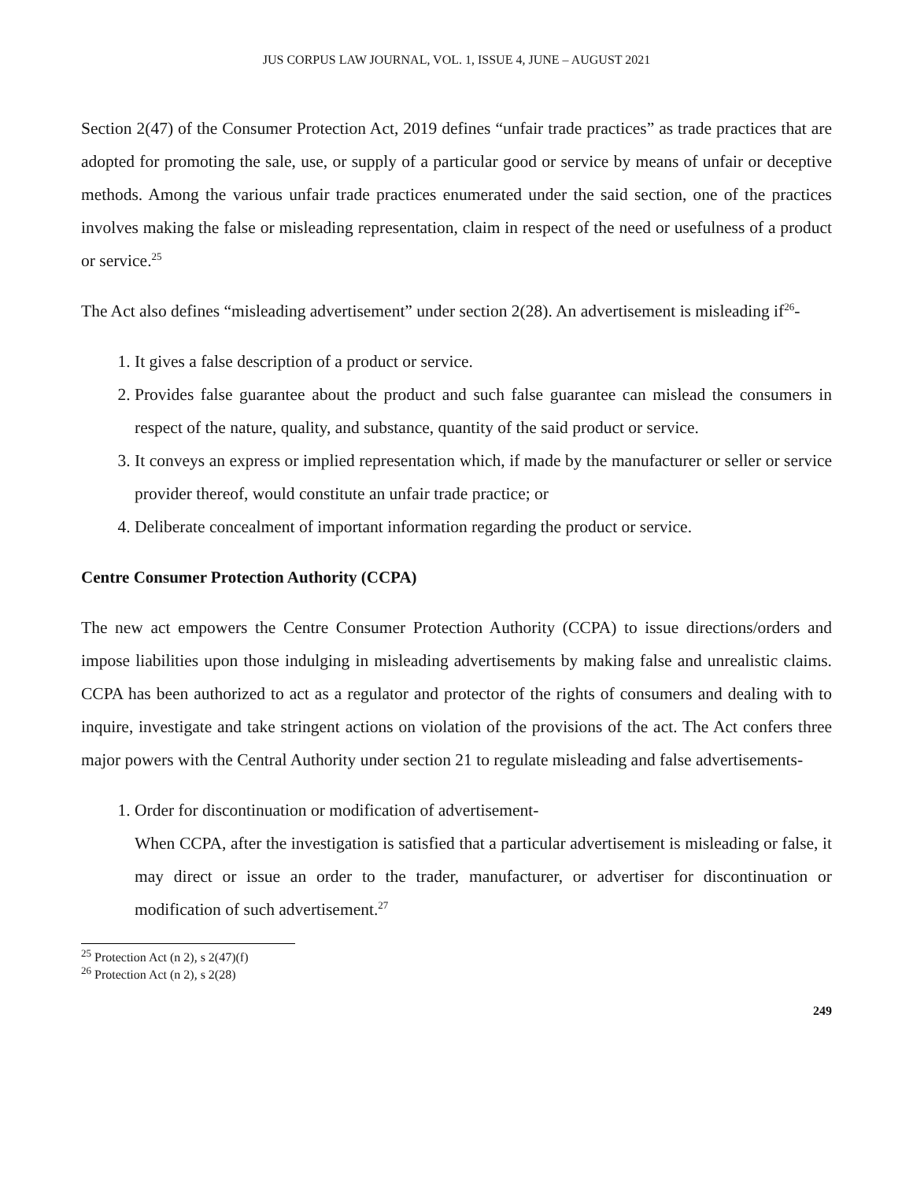JUS CORPUS LAW JOURNAL, VOL. 1, ISSUE 4, JUNE – AUGUST 2021
Section 2(47) of the Consumer Protection Act, 2019 defines “unfair trade practices” as trade practices that are adopted for promoting the sale, use, or supply of a particular good or service by means of unfair or deceptive methods. Among the various unfair trade practices enumerated under the said section, one of the practices involves making the false or misleading representation, claim in respect of the need or usefulness of a product or service.<sup>25</sup>
The Act also defines “misleading advertisement” under section 2(28). An advertisement is misleading if<sup>26</sup>-
1. It gives a false description of a product or service.
2. Provides false guarantee about the product and such false guarantee can mislead the consumers in respect of the nature, quality, and substance, quantity of the said product or service.
3. It conveys an express or implied representation which, if made by the manufacturer or seller or service provider thereof, would constitute an unfair trade practice; or
4. Deliberate concealment of important information regarding the product or service.
Centre Consumer Protection Authority (CCPA)
The new act empowers the Centre Consumer Protection Authority (CCPA) to issue directions/orders and impose liabilities upon those indulging in misleading advertisements by making false and unrealistic claims. CCPA has been authorized to act as a regulator and protector of the rights of consumers and dealing with to inquire, investigate and take stringent actions on violation of the provisions of the act. The Act confers three major powers with the Central Authority under section 21 to regulate misleading and false advertisements-
1. Order for discontinuation or modification of advertisement-
When CCPA, after the investigation is satisfied that a particular advertisement is misleading or false, it may direct or issue an order to the trader, manufacturer, or advertiser for discontinuation or modification of such advertisement.<sup>27</sup>
<sup>25</sup> Protection Act (n 2), s 2(47)(f)
<sup>26</sup> Protection Act (n 2), s 2(28)
249